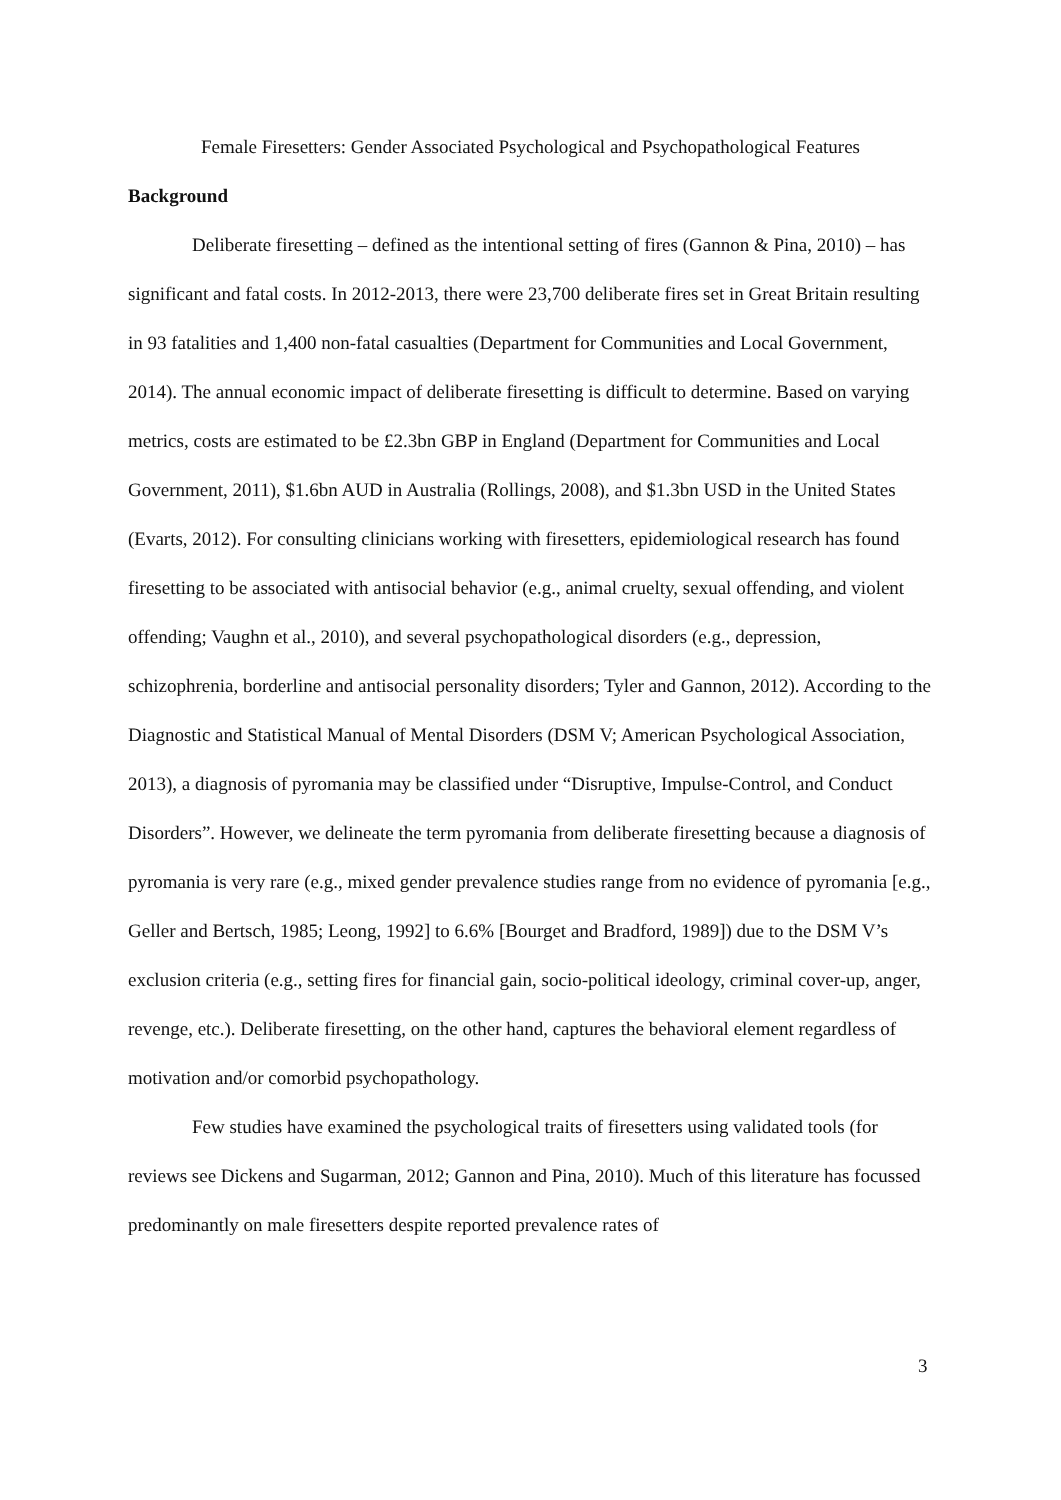Female Firesetters: Gender Associated Psychological and Psychopathological Features
Background
Deliberate firesetting – defined as the intentional setting of fires (Gannon & Pina, 2010) – has significant and fatal costs. In 2012-2013, there were 23,700 deliberate fires set in Great Britain resulting in 93 fatalities and 1,400 non-fatal casualties (Department for Communities and Local Government, 2014). The annual economic impact of deliberate firesetting is difficult to determine. Based on varying metrics, costs are estimated to be £2.3bn GBP in England (Department for Communities and Local Government, 2011), $1.6bn AUD in Australia (Rollings, 2008), and $1.3bn USD in the United States (Evarts, 2012). For consulting clinicians working with firesetters, epidemiological research has found firesetting to be associated with antisocial behavior (e.g., animal cruelty, sexual offending, and violent offending; Vaughn et al., 2010), and several psychopathological disorders (e.g., depression, schizophrenia, borderline and antisocial personality disorders; Tyler and Gannon, 2012). According to the Diagnostic and Statistical Manual of Mental Disorders (DSM V; American Psychological Association, 2013), a diagnosis of pyromania may be classified under “Disruptive, Impulse-Control, and Conduct Disorders”. However, we delineate the term pyromania from deliberate firesetting because a diagnosis of pyromania is very rare (e.g., mixed gender prevalence studies range from no evidence of pyromania [e.g., Geller and Bertsch, 1985; Leong, 1992] to 6.6% [Bourget and Bradford, 1989]) due to the DSM V’s exclusion criteria (e.g., setting fires for financial gain, socio-political ideology, criminal cover-up, anger, revenge, etc.). Deliberate firesetting, on the other hand, captures the behavioral element regardless of motivation and/or comorbid psychopathology.
Few studies have examined the psychological traits of firesetters using validated tools (for reviews see Dickens and Sugarman, 2012; Gannon and Pina, 2010). Much of this literature has focussed predominantly on male firesetters despite reported prevalence rates of
3